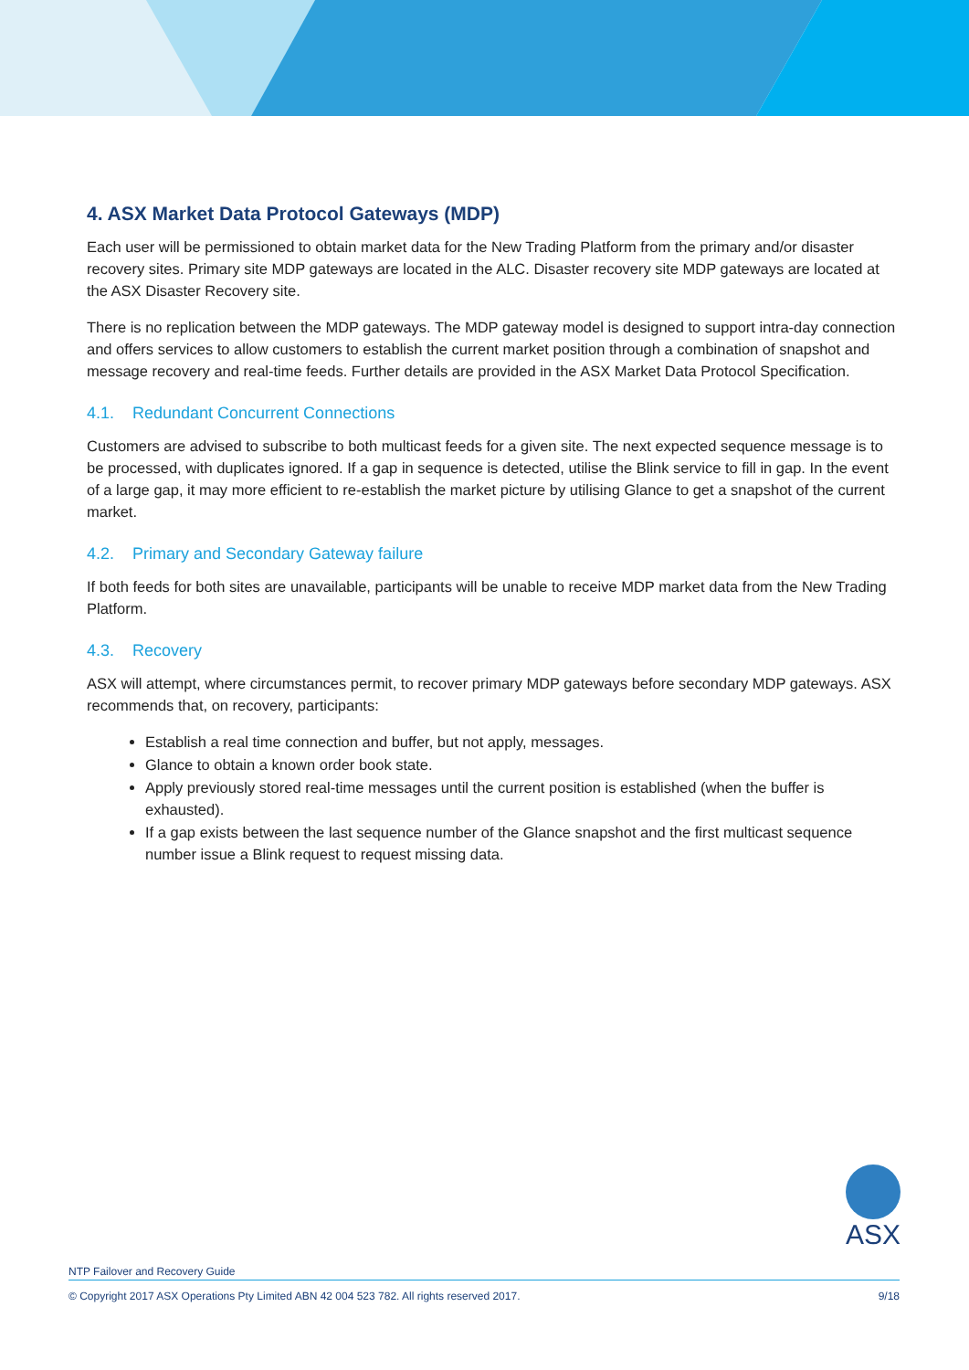4. ASX Market Data Protocol Gateways (MDP)
Each user will be permissioned to obtain market data for the New Trading Platform from the primary and/or disaster recovery sites. Primary site MDP gateways are located in the ALC. Disaster recovery site MDP gateways are located at the ASX Disaster Recovery site.
There is no replication between the MDP gateways. The MDP gateway model is designed to support intra-day connection and offers services to allow customers to establish the current market position through a combination of snapshot and message recovery and real-time feeds. Further details are provided in the ASX Market Data Protocol Specification.
4.1. Redundant Concurrent Connections
Customers are advised to subscribe to both multicast feeds for a given site. The next expected sequence message is to be processed, with duplicates ignored. If a gap in sequence is detected, utilise the Blink service to fill in gap. In the event of a large gap, it may more efficient to re-establish the market picture by utilising Glance to get a snapshot of the current market.
4.2. Primary and Secondary Gateway failure
If both feeds for both sites are unavailable, participants will be unable to receive MDP market data from the New Trading Platform.
4.3. Recovery
ASX will attempt, where circumstances permit, to recover primary MDP gateways before secondary MDP gateways. ASX recommends that, on recovery, participants:
Establish a real time connection and buffer, but not apply, messages.
Glance to obtain a known order book state.
Apply previously stored real-time messages until the current position is established (when the buffer is exhausted).
If a gap exists between the last sequence number of the Glance snapshot and the first multicast sequence number issue a Blink request to request missing data.
ASX
NTP Failover and Recovery Guide
© Copyright 2017 ASX Operations Pty Limited ABN 42 004 523 782. All rights reserved 2017. 9/18